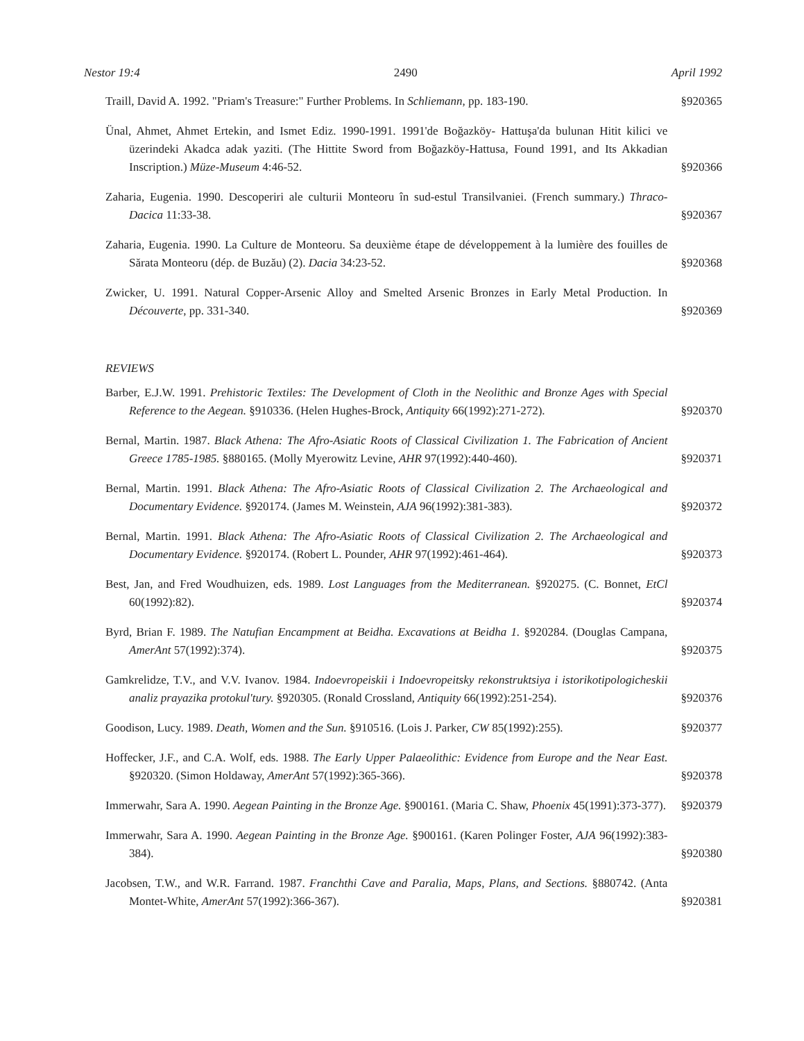Nestor 19:4 2490 April 1992
Traill, David A. 1992. "Priam's Treasure:" Further Problems. In Schliemann, pp. 183-190.
§920365
Ünal, Ahmet, Ahmet Ertekin, and Ismet Ediz. 1990-1991. 1991'de Boğazköy- Hattuşa'da bulunan Hitit kilici ve üzerindeki Akadca adak yaziti. (The Hittite Sword from Boğazköy-Hattusa, Found 1991, and Its Akkadian Inscription.) Müze-Museum 4:46-52.
§920366
Zaharia, Eugenia. 1990. Descoperiri ale culturii Monteoru în sud-estul Transilvaniei. (French summary.) Thraco-Dacica 11:33-38.
§920367
Zaharia, Eugenia. 1990. La Culture de Monteoru. Sa deuxième étape de développement à la lumière des fouilles de Sărata Monteoru (dép. de Buzău) (2). Dacia 34:23-52.
§920368
Zwicker, U. 1991. Natural Copper-Arsenic Alloy and Smelted Arsenic Bronzes in Early Metal Production. In Découverte, pp. 331-340.
§920369
REVIEWS
Barber, E.J.W. 1991. Prehistoric Textiles: The Development of Cloth in the Neolithic and Bronze Ages with Special Reference to the Aegean. §910336. (Helen Hughes-Brock, Antiquity 66(1992):271-272).
§920370
Bernal, Martin. 1987. Black Athena: The Afro-Asiatic Roots of Classical Civilization 1. The Fabrication of Ancient Greece 1785-1985. §880165. (Molly Myerowitz Levine, AHR 97(1992):440-460).
§920371
Bernal, Martin. 1991. Black Athena: The Afro-Asiatic Roots of Classical Civilization 2. The Archaeological and Documentary Evidence. §920174. (James M. Weinstein, AJA 96(1992):381-383).
§920372
Bernal, Martin. 1991. Black Athena: The Afro-Asiatic Roots of Classical Civilization 2. The Archaeological and Documentary Evidence. §920174. (Robert L. Pounder, AHR 97(1992):461-464).
§920373
Best, Jan, and Fred Woudhuizen, eds. 1989. Lost Languages from the Mediterranean. §920275. (C. Bonnet, EtCl 60(1992):82).
§920374
Byrd, Brian F. 1989. The Natufian Encampment at Beidha. Excavations at Beidha 1. §920284. (Douglas Campana, AmerAnt 57(1992):374).
§920375
Gamkrelidze, T.V., and V.V. Ivanov. 1984. Indoevropeiskii i Indoevropeitsky rekonstruktsiya i istorikotipologicheskii analiz prayazika protokul'tury. §920305. (Ronald Crossland, Antiquity 66(1992):251-254).
§920376
Goodison, Lucy. 1989. Death, Women and the Sun. §910516. (Lois J. Parker, CW 85(1992):255).
§920377
Hoffecker, J.F., and C.A. Wolf, eds. 1988. The Early Upper Palaeolithic: Evidence from Europe and the Near East. §920320. (Simon Holdaway, AmerAnt 57(1992):365-366).
§920378
Immerwahr, Sara A. 1990. Aegean Painting in the Bronze Age. §900161. (Maria C. Shaw, Phoenix 45(1991):373-377).
§920379
Immerwahr, Sara A. 1990. Aegean Painting in the Bronze Age. §900161. (Karen Polinger Foster, AJA 96(1992):383-384).
§920380
Jacobsen, T.W., and W.R. Farrand. 1987. Franchthi Cave and Paralia, Maps, Plans, and Sections. §880742. (Anta Montet-White, AmerAnt 57(1992):366-367).
§920381